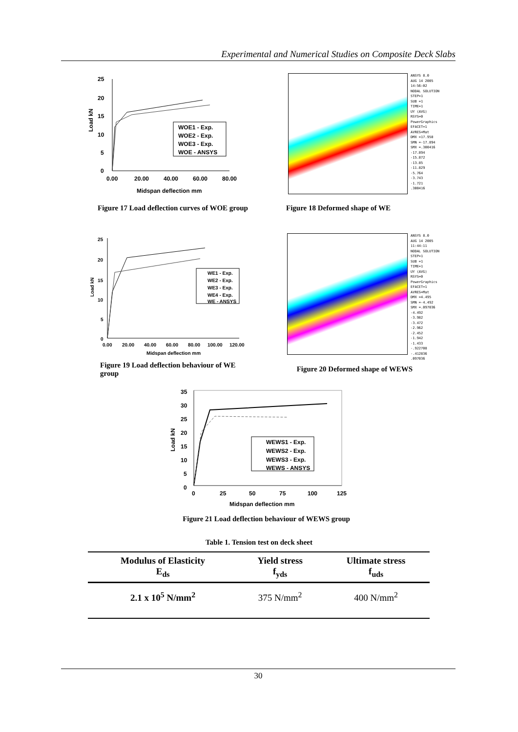Experimental and Numerical Studies on Composite Deck Slabs
25
20
15
10
5
0
0.00
20.00
40.00
60.00
80.00
Midspan deflection mm
Load kN
WOE1 - Exp.
WOE2 - Exp.
WOE3 - Exp.
WOE - ANSYS
ANSYS 8.0
AUG 14 2005
14:56:02
NODAL SOLUTION
STEP=1
SUB =1
TIME=1
UY (AVG)
RSYS=0
PowerGraphics
EFACET=1
AVRES=Mat
DMX =17.958
SMN =-17.894
SMX =.300416
-17.894
-15.872
-13.85
-11.829
-5.764
-3.743
-1.721
.300416
Figure 17 Load deflection curves of WOE group Figure 18 Deformed shape of WE
25
20
15
10
5
0
0.00
20.00
40.00
60.00
80.00
100.00
120.00
Midspan deflection mm
Load kN
WE1 - Exp.
WE2 - Exp.
WE3 - Exp.
WE4 - Exp.
WE - ANSYS
ANSYS 8.0
AUG 14 2005
11:44:11
NODAL SOLUTION
STEP=1
SUB =1
TIME=1
UY (AVG)
RSYS=0
PowerGraphics
EFACET=1
AVRES=Mat
DMX =4.495
SMN =-4.492
SMX =.097036
-4.492
-3.982
-3.472
-2.962
-2.452
-1.942
-1.433
-.922708
-.412836
.097036
Figure 19 Load deflection behaviour of WE
group Figure 20 Deformed shape of WEWS
35
30
25
20
15
10
5
0
0
25
50
75
100
125
Midspan deflection mm
Load kN
WEWS1 - Exp.
WEWS2 - Exp.
WEWS3 - Exp.
WEWS - ANSYS
Figure 21 Load deflection behaviour of WEWS group
Table 1. Tension test on deck sheet
| Modulus of Elasticity E<sub>ds</sub> | Yield stress f<sub>yds</sub> | Ultimate stress f<sub>uds</sub> |
| 2.1 x 10<sup>5</sup> N/mm<sup>2</sup> | 375 N/mm<sup>2</sup> | 400 N/mm<sup>2</sup> |
30